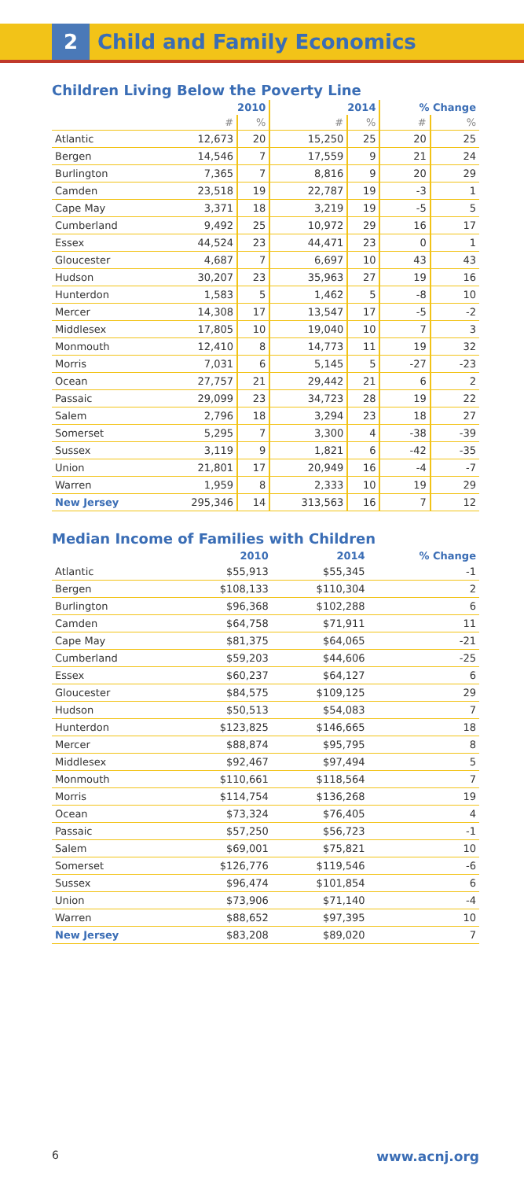2
Child and Family Economics
Children Living Below the Poverty Line
| | 2010 | | 2014 | | % Change | |
| --- | --- | --- | --- | --- | --- | --- |
| | # | % | # | % | # | % |
| Atlantic | 12,673 | 20 | 15,250 | 25 | 20 | 25 |
| Bergen | 14,546 | 7 | 17,559 | 9 | 21 | 24 |
| Burlington | 7,365 | 7 | 8,816 | 9 | 20 | 29 |
| Camden | 23,518 | 19 | 22,787 | 19 | -3 | 1 |
| Cape May | 3,371 | 18 | 3,219 | 19 | -5 | 5 |
| Cumberland | 9,492 | 25 | 10,972 | 29 | 16 | 17 |
| Essex | 44,524 | 23 | 44,471 | 23 | 0 | 1 |
| Gloucester | 4,687 | 7 | 6,697 | 10 | 43 | 43 |
| Hudson | 30,207 | 23 | 35,963 | 27 | 19 | 16 |
| Hunterdon | 1,583 | 5 | 1,462 | 5 | -8 | 10 |
| Mercer | 14,308 | 17 | 13,547 | 17 | -5 | -2 |
| Middlesex | 17,805 | 10 | 19,040 | 10 | 7 | 3 |
| Monmouth | 12,410 | 8 | 14,773 | 11 | 19 | 32 |
| Morris | 7,031 | 6 | 5,145 | 5 | -27 | -23 |
| Ocean | 27,757 | 21 | 29,442 | 21 | 6 | 2 |
| Passaic | 29,099 | 23 | 34,723 | 28 | 19 | 22 |
| Salem | 2,796 | 18 | 3,294 | 23 | 18 | 27 |
| Somerset | 5,295 | 7 | 3,300 | 4 | -38 | -39 |
| Sussex | 3,119 | 9 | 1,821 | 6 | -42 | -35 |
| Union | 21,801 | 17 | 20,949 | 16 | -4 | -7 |
| Warren | 1,959 | 8 | 2,333 | 10 | 19 | 29 |
| New Jersey | 295,346 | 14 | 313,563 | 16 | 7 | 12 |
Median Income of Families with Children
| | 2010 | 2014 | % Change |
| --- | --- | --- | --- |
| Atlantic | $55,913 | $55,345 | -1 |
| Bergen | $108,133 | $110,304 | 2 |
| Burlington | $96,368 | $102,288 | 6 |
| Camden | $64,758 | $71,911 | 11 |
| Cape May | $81,375 | $64,065 | -21 |
| Cumberland | $59,203 | $44,606 | -25 |
| Essex | $60,237 | $64,127 | 6 |
| Gloucester | $84,575 | $109,125 | 29 |
| Hudson | $50,513 | $54,083 | 7 |
| Hunterdon | $123,825 | $146,665 | 18 |
| Mercer | $88,874 | $95,795 | 8 |
| Middlesex | $92,467 | $97,494 | 5 |
| Monmouth | $110,661 | $118,564 | 7 |
| Morris | $114,754 | $136,268 | 19 |
| Ocean | $73,324 | $76,405 | 4 |
| Passaic | $57,250 | $56,723 | -1 |
| Salem | $69,001 | $75,821 | 10 |
| Somerset | $126,776 | $119,546 | -6 |
| Sussex | $96,474 | $101,854 | 6 |
| Union | $73,906 | $71,140 | -4 |
| Warren | $88,652 | $97,395 | 10 |
| New Jersey | $83,208 | $89,020 | 7 |
6 www.acnj.org